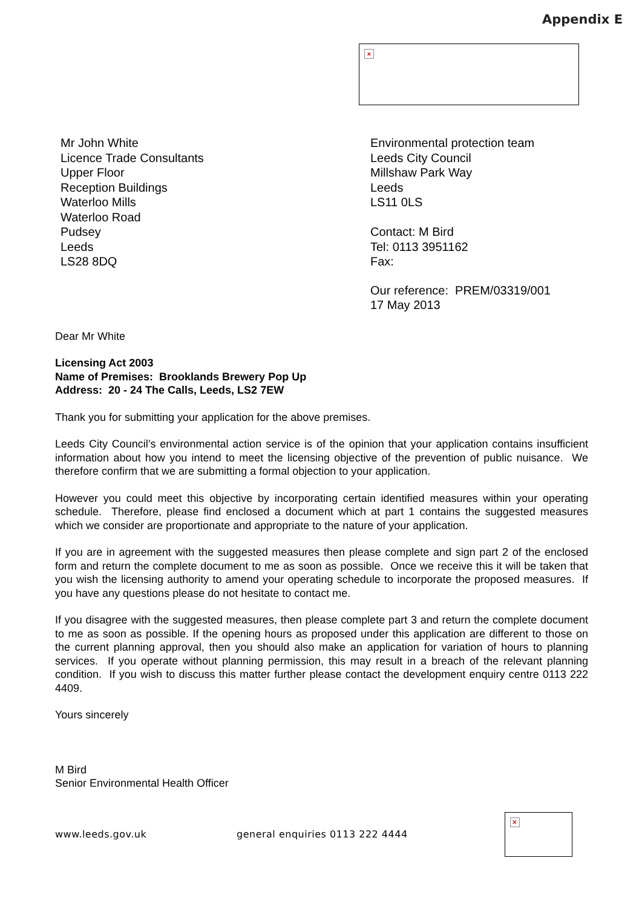Appendix E
×
Mr John White
Licence Trade Consultants
Upper Floor
Reception Buildings
Waterloo Mills
Waterloo Road
Pudsey
Leeds
LS28 8DQ
Environmental protection team
Leeds City Council
Millshaw Park Way
Leeds
LS11 0LS
Contact: M Bird
Tel: 0113 3951162
Fax:
Our reference: PREM/03319/001
17 May 2013
Dear Mr White
Licensing Act 2003
Name of Premises: Brooklands Brewery Pop Up
Address: 20 - 24 The Calls, Leeds, LS2 7EW
Thank you for submitting your application for the above premises.
Leeds City Council’s environmental action service is of the opinion that your application contains insufficient information about how you intend to meet the licensing objective of the prevention of public nuisance. We therefore confirm that we are submitting a formal objection to your application.
However you could meet this objective by incorporating certain identified measures within your operating schedule. Therefore, please find enclosed a document which at part 1 contains the suggested measures which we consider are proportionate and appropriate to the nature of your application.
If you are in agreement with the suggested measures then please complete and sign part 2 of the enclosed form and return the complete document to me as soon as possible. Once we receive this it will be taken that you wish the licensing authority to amend your operating schedule to incorporate the proposed measures. If you have any questions please do not hesitate to contact me.
If you disagree with the suggested measures, then please complete part 3 and return the complete document to me as soon as possible. If the opening hours as proposed under this application are different to those on the current planning approval, then you should also make an application for variation of hours to planning services. If you operate without planning permission, this may result in a breach of the relevant planning condition. If you wish to discuss this matter further please contact the development enquiry centre 0113 222 4409.
Yours sincerely
M Bird
Senior Environmental Health Officer
www.leeds.gov.uk general enquiries 0113 222 4444
×